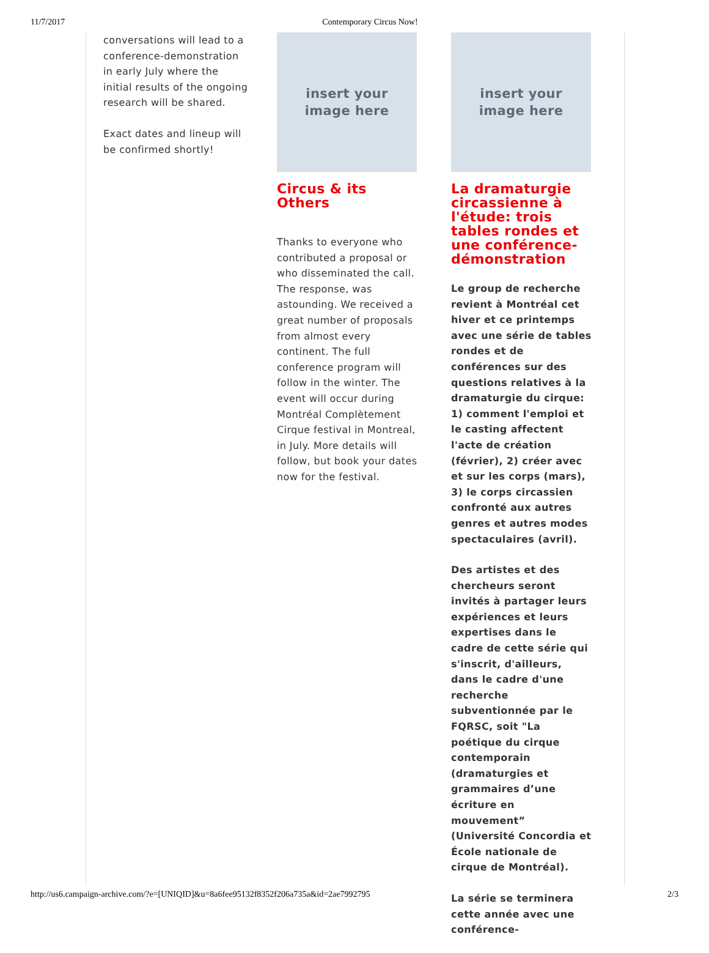11/7/2017 Contemporary Circus Now!
conversations will lead to a conference-demonstration in early July where the initial results of the ongoing research will be shared.
Exact dates and lineup will be confirmed shortly!
insert your
image here
Circus & its Others
Thanks to everyone who contributed a proposal or who disseminated the call. The response, was astounding. We received a great number of proposals from almost every continent. The full conference program will follow in the winter. The event will occur during Montréal Complètement Cirque festival in Montreal, in July. More details will follow, but book your dates now for the festival.
insert your
image here
La dramaturgie circassienne à l'étude: trois tables rondes et une conférence-démonstration
Le group de recherche revient à Montréal cet hiver et ce printemps avec une série de tables rondes et de conférences sur des questions relatives à la dramaturgie du cirque: 1) comment l'emploi et le casting affectent l'acte de création (février), 2) créer avec et sur les corps (mars), 3) le corps circassien confronté aux autres genres et autres modes spectaculaires (avril).
Des artistes et des chercheurs seront invités à partager leurs expériences et leurs expertises dans le cadre de cette série qui s'inscrit, d'ailleurs, dans le cadre d'une recherche subventionnée par le FQRSC, soit "La poétique du cirque contemporain (dramaturgies et grammaires d’une écriture en mouvement” (Université Concordia et École nationale de cirque de Montréal).
La série se terminera cette année avec une conférence-
http://us6.campaign-archive.com/?e=[UNIQID]&u=8a6fee95132f8352f206a735a&id=2ae7992795 2/3